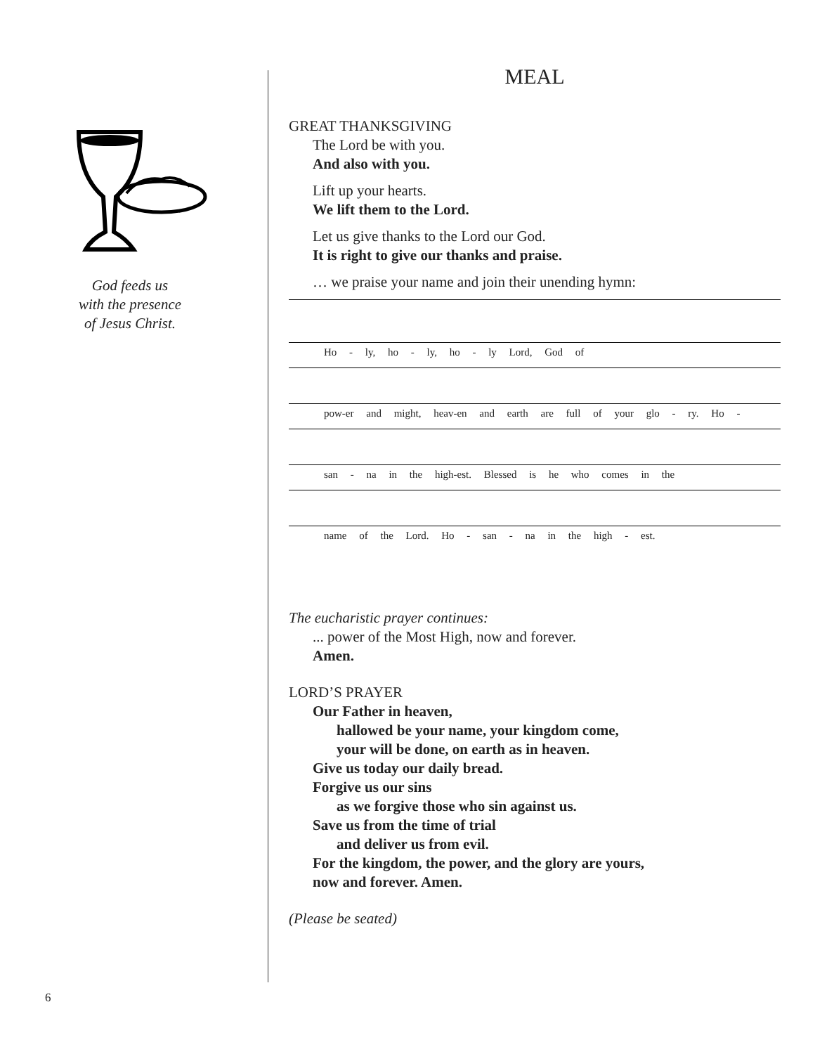God feeds us
with the presence
of Jesus Christ.
MEAL
GREAT THANKSGIVING
The Lord be with you.
And also with you.
Lift up your hearts.
We lift them to the Lord.
Let us give thanks to the Lord our God.
It is right to give our thanks and praise.
… we praise your name and join their unending hymn:
Ho - ly, ho - ly, ho - ly Lord, God of
pow-er and might, heav-en and earth are full of your glo - ry. Ho -
san - na in the high-est. Blessed is he who comes in the
name of the Lord. Ho - san - na in the high - est.
The eucharistic prayer continues:
... power of the Most High, now and forever.
Amen.
LORD’S PRAYER
Our Father in heaven,
hallowed be your name, your kingdom come,
your will be done, on earth as in heaven.
Give us today our daily bread.
Forgive us our sins
as we forgive those who sin against us.
Save us from the time of trial
and deliver us from evil.
For the kingdom, the power, and the glory are yours,
now and forever. Amen.
(Please be seated)
6